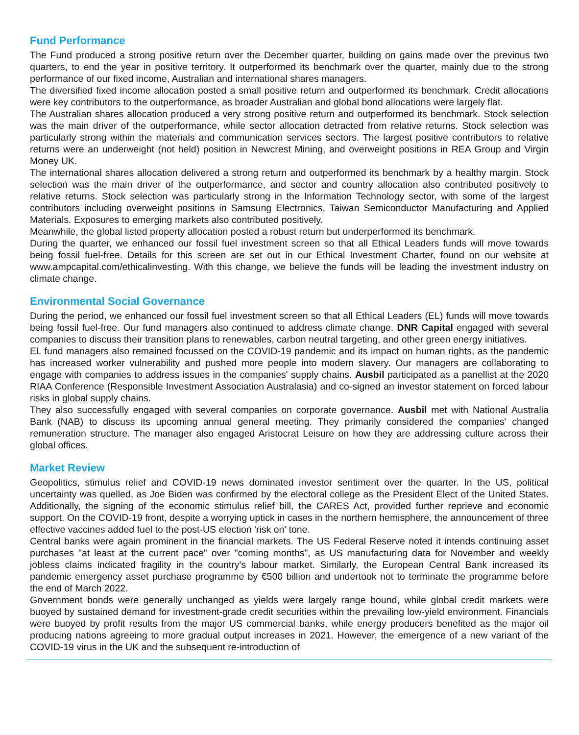Fund Performance
The Fund produced a strong positive return over the December quarter, building on gains made over the previous two quarters, to end the year in positive territory. It outperformed its benchmark over the quarter, mainly due to the strong performance of our fixed income, Australian and international shares managers.
The diversified fixed income allocation posted a small positive return and outperformed its benchmark. Credit allocations were key contributors to the outperformance, as broader Australian and global bond allocations were largely flat.
The Australian shares allocation produced a very strong positive return and outperformed its benchmark. Stock selection was the main driver of the outperformance, while sector allocation detracted from relative returns. Stock selection was particularly strong within the materials and communication services sectors. The largest positive contributors to relative returns were an underweight (not held) position in Newcrest Mining, and overweight positions in REA Group and Virgin Money UK.
The international shares allocation delivered a strong return and outperformed its benchmark by a healthy margin. Stock selection was the main driver of the outperformance, and sector and country allocation also contributed positively to relative returns. Stock selection was particularly strong in the Information Technology sector, with some of the largest contributors including overweight positions in Samsung Electronics, Taiwan Semiconductor Manufacturing and Applied Materials. Exposures to emerging markets also contributed positively.
Meanwhile, the global listed property allocation posted a robust return but underperformed its benchmark.
During the quarter, we enhanced our fossil fuel investment screen so that all Ethical Leaders funds will move towards being fossil fuel-free. Details for this screen are set out in our Ethical Investment Charter, found on our website at www.ampcapital.com/ethicalinvesting. With this change, we believe the funds will be leading the investment industry on climate change.
Environmental Social Governance
During the period, we enhanced our fossil fuel investment screen so that all Ethical Leaders (EL) funds will move towards being fossil fuel-free. Our fund managers also continued to address climate change. DNR Capital engaged with several companies to discuss their transition plans to renewables, carbon neutral targeting, and other green energy initiatives.
EL fund managers also remained focussed on the COVID-19 pandemic and its impact on human rights, as the pandemic has increased worker vulnerability and pushed more people into modern slavery. Our managers are collaborating to engage with companies to address issues in the companies' supply chains. Ausbil participated as a panellist at the 2020 RIAA Conference (Responsible Investment Association Australasia) and co-signed an investor statement on forced labour risks in global supply chains.
They also successfully engaged with several companies on corporate governance. Ausbil met with National Australia Bank (NAB) to discuss its upcoming annual general meeting. They primarily considered the companies' changed remuneration structure. The manager also engaged Aristocrat Leisure on how they are addressing culture across their global offices.
Market Review
Geopolitics, stimulus relief and COVID-19 news dominated investor sentiment over the quarter. In the US, political uncertainty was quelled, as Joe Biden was confirmed by the electoral college as the President Elect of the United States. Additionally, the signing of the economic stimulus relief bill, the CARES Act, provided further reprieve and economic support. On the COVID-19 front, despite a worrying uptick in cases in the northern hemisphere, the announcement of three effective vaccines added fuel to the post-US election 'risk on' tone.
Central banks were again prominent in the financial markets. The US Federal Reserve noted it intends continuing asset purchases "at least at the current pace" over "coming months", as US manufacturing data for November and weekly jobless claims indicated fragility in the country's labour market. Similarly, the European Central Bank increased its pandemic emergency asset purchase programme by €500 billion and undertook not to terminate the programme before the end of March 2022.
Government bonds were generally unchanged as yields were largely range bound, while global credit markets were buoyed by sustained demand for investment-grade credit securities within the prevailing low-yield environment. Financials were buoyed by profit results from the major US commercial banks, while energy producers benefited as the major oil producing nations agreeing to more gradual output increases in 2021. However, the emergence of a new variant of the COVID-19 virus in the UK and the subsequent re-introduction of